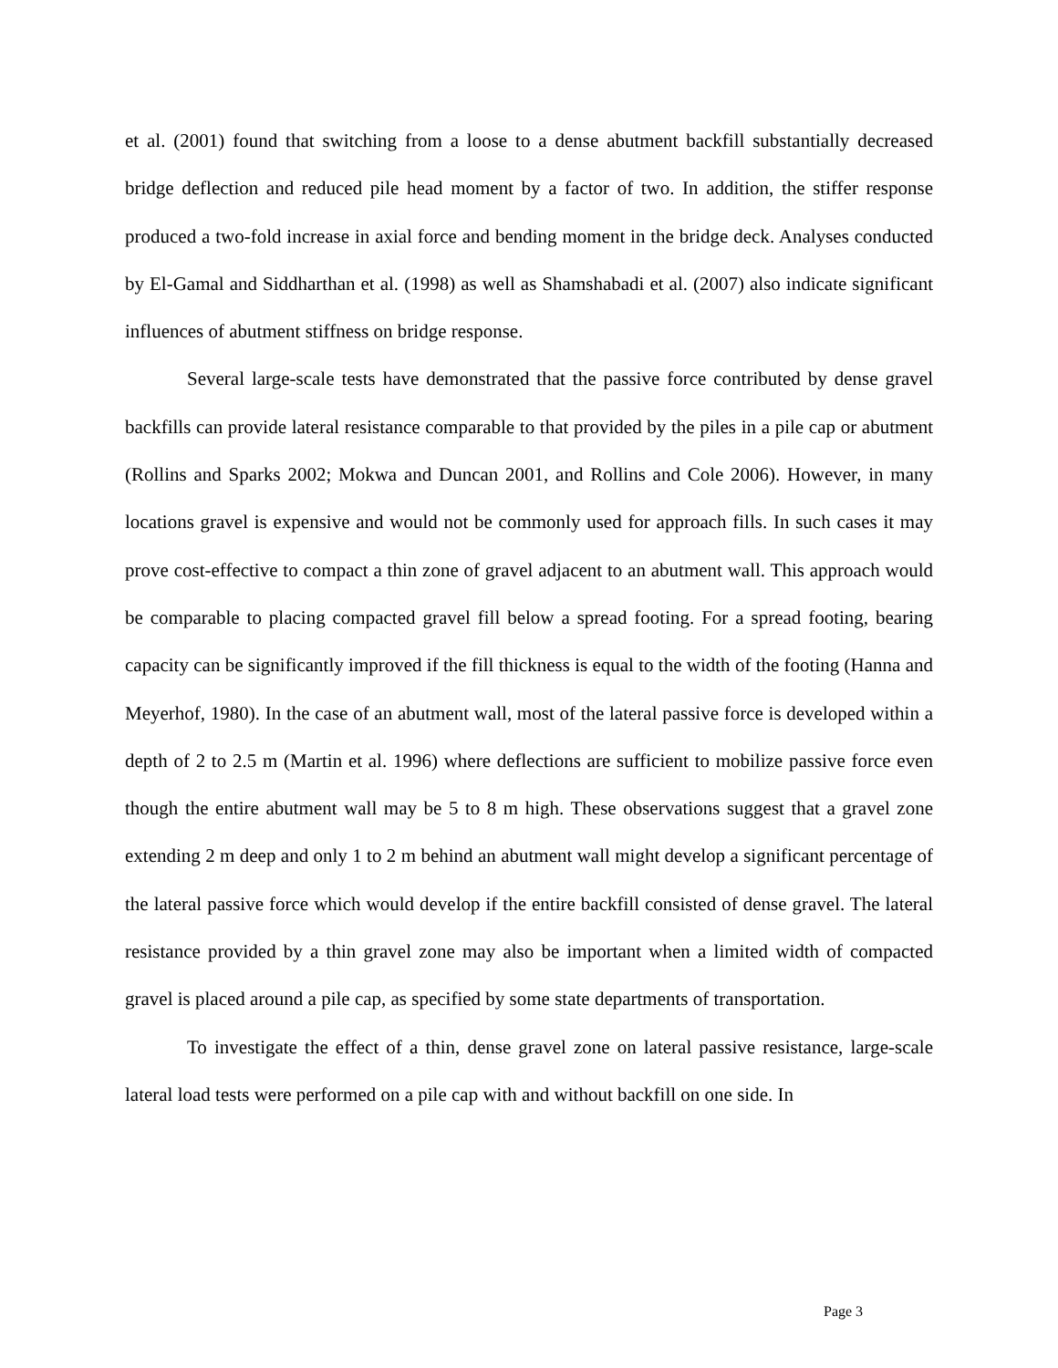et al. (2001) found that switching from a loose to a dense abutment backfill substantially decreased bridge deflection and reduced pile head moment by a factor of two. In addition, the stiffer response produced a two-fold increase in axial force and bending moment in the bridge deck. Analyses conducted by El-Gamal and Siddharthan et al. (1998) as well as Shamshabadi et al. (2007) also indicate significant influences of abutment stiffness on bridge response.
Several large-scale tests have demonstrated that the passive force contributed by dense gravel backfills can provide lateral resistance comparable to that provided by the piles in a pile cap or abutment (Rollins and Sparks 2002; Mokwa and Duncan 2001, and Rollins and Cole 2006). However, in many locations gravel is expensive and would not be commonly used for approach fills. In such cases it may prove cost-effective to compact a thin zone of gravel adjacent to an abutment wall. This approach would be comparable to placing compacted gravel fill below a spread footing. For a spread footing, bearing capacity can be significantly improved if the fill thickness is equal to the width of the footing (Hanna and Meyerhof, 1980). In the case of an abutment wall, most of the lateral passive force is developed within a depth of 2 to 2.5 m (Martin et al. 1996) where deflections are sufficient to mobilize passive force even though the entire abutment wall may be 5 to 8 m high. These observations suggest that a gravel zone extending 2 m deep and only 1 to 2 m behind an abutment wall might develop a significant percentage of the lateral passive force which would develop if the entire backfill consisted of dense gravel. The lateral resistance provided by a thin gravel zone may also be important when a limited width of compacted gravel is placed around a pile cap, as specified by some state departments of transportation.
To investigate the effect of a thin, dense gravel zone on lateral passive resistance, large-scale lateral load tests were performed on a pile cap with and without backfill on one side. In
Page 3